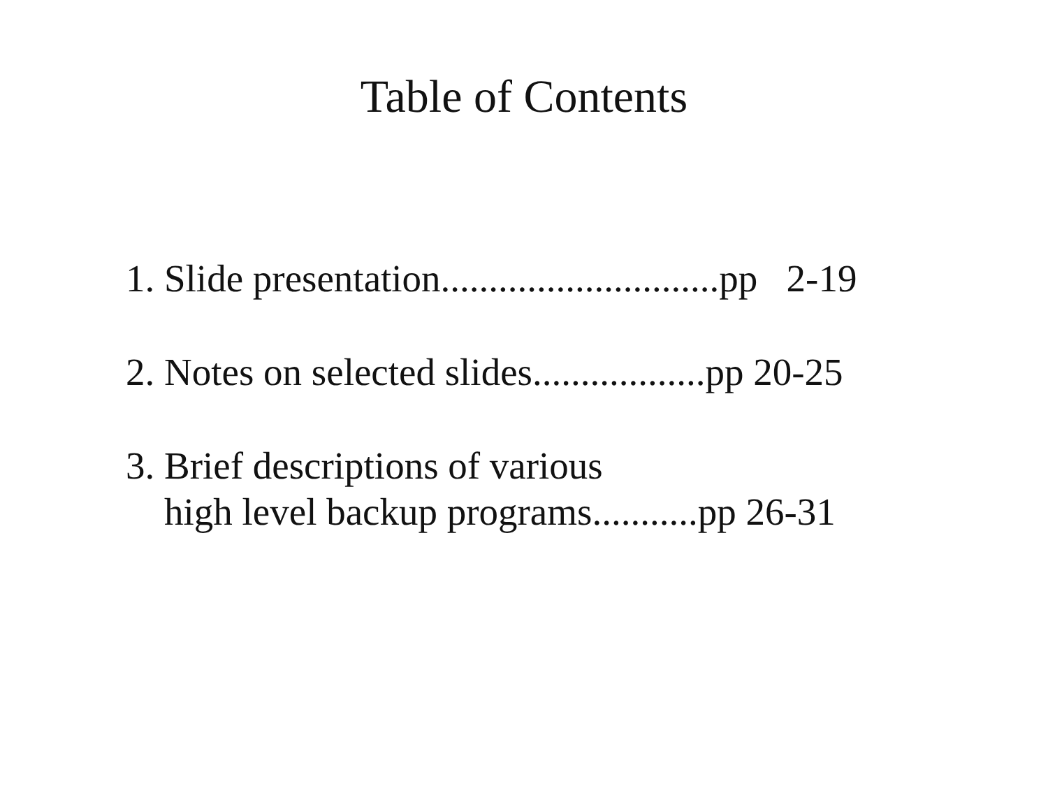Table of Contents
1. Slide presentation.............................pp 2-19
2. Notes on selected slides..................pp 20-25
3. Brief descriptions of various high level backup programs...........pp 26-31